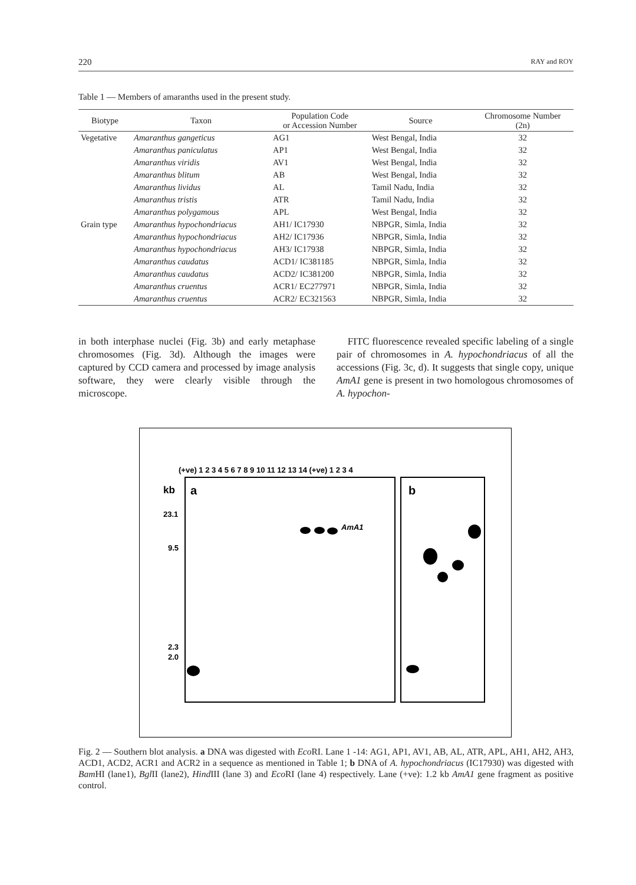220 RAY and ROY
Table 1 — Members of amaranths used in the present study.
| Biotype | Taxon | Population Code or Accession Number | Source | Chromosome Number (2n) |
| --- | --- | --- | --- | --- |
| Vegetative | Amaranthus gangeticus | AG1 | West Bengal, India | 32 |
| | Amaranthus paniculatus | AP1 | West Bengal, India | 32 |
| | Amaranthus viridis | AV1 | West Bengal, India | 32 |
| | Amaranthus blitum | AB | West Bengal, India | 32 |
| | Amaranthus lividus | AL | Tamil Nadu, India | 32 |
| | Amaranthus tristis | ATR | Tamil Nadu, India | 32 |
| | Amaranthus polygamous | APL | West Bengal, India | 32 |
| Grain type | Amaranthus hypochondriacus | AH1/ IC17930 | NBPGR, Simla, India | 32 |
| | Amaranthus hypochondriacus | AH2/ IC17936 | NBPGR, Simla, India | 32 |
| | Amaranthus hypochondriacus | AH3/ IC17938 | NBPGR, Simla, India | 32 |
| | Amaranthus caudatus | ACD1/ IC381185 | NBPGR, Simla, India | 32 |
| | Amaranthus caudatus | ACD2/ IC381200 | NBPGR, Simla, India | 32 |
| | Amaranthus cruentus | ACR1/ EC277971 | NBPGR, Simla, India | 32 |
| | Amaranthus cruentus | ACR2/ EC321563 | NBPGR, Simla, India | 32 |
in both interphase nuclei (Fig. 3b) and early metaphase chromosomes (Fig. 3d). Although the images were captured by CCD camera and processed by image analysis software, they were clearly visible through the microscope.
FITC fluorescence revealed specific labeling of a single pair of chromosomes in A. hypochondriacus of all the accessions (Fig. 3c, d). It suggests that single copy, unique AmA1 gene is present in two homologous chromosomes of A. hypochon-
(+ve) 1 2 3 4 5 6 7 8 9 10 11 12 13 14 (+ve) 1 2 3 4
kb
a
b
23.1
9.5
2.3
2.0
AmA1
Fig. 2 — Southern blot analysis. a DNA was digested with Eco RI. Lane 1 -14: AG1, AP1, AV1, AB, AL, ATR, APL, AH1, AH2, AH3, ACD1, ACD2, ACR1 and ACR2 in a sequence as mentioned in Table 1; b DNA of A. hypochondriacus (IC17930) was digested with Bam HI (lane1), Bgl II (lane2), Hind III (lane 3) and Eco RI (lane 4) respectively. Lane (+ve): 1.2 kb AmA1 gene fragment as positive control.